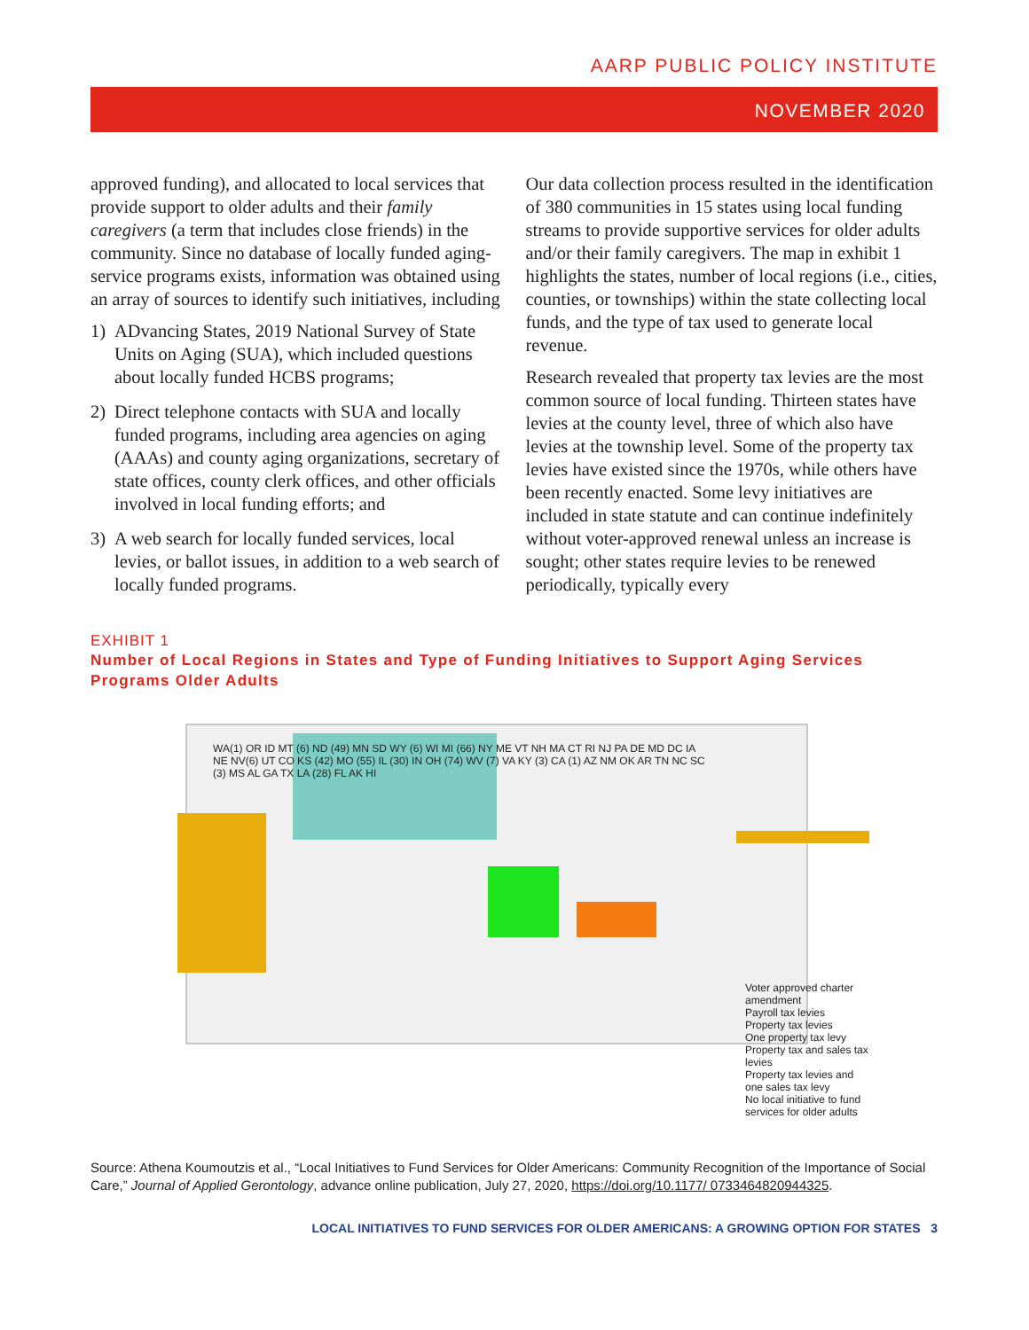AARP PUBLIC POLICY INSTITUTE
NOVEMBER 2020
approved funding), and allocated to local services that provide support to older adults and their family caregivers (a term that includes close friends) in the community. Since no database of locally funded aging-service programs exists, information was obtained using an array of sources to identify such initiatives, including
1) ADvancing States, 2019 National Survey of State Units on Aging (SUA), which included questions about locally funded HCBS programs;
2) Direct telephone contacts with SUA and locally funded programs, including area agencies on aging (AAAs) and county aging organizations, secretary of state offices, county clerk offices, and other officials involved in local funding efforts; and
3) A web search for locally funded services, local levies, or ballot issues, in addition to a web search of locally funded programs.
Our data collection process resulted in the identification of 380 communities in 15 states using local funding streams to provide supportive services for older adults and/or their family caregivers. The map in exhibit 1 highlights the states, number of local regions (i.e., cities, counties, or townships) within the state collecting local funds, and the type of tax used to generate local revenue.
Research revealed that property tax levies are the most common source of local funding. Thirteen states have levies at the county level, three of which also have levies at the township level. Some of the property tax levies have existed since the 1970s, while others have been recently enacted. Some levy initiatives are included in state statute and can continue indefinitely without voter-approved renewal unless an increase is sought; other states require levies to be renewed periodically, typically every
EXHIBIT 1
Number of Local Regions in States and Type of Funding Initiatives to Support Aging Services Programs Older Adults
Voter approved charter amendment
Payroll tax levies
Property tax levies
One property tax levy
Property tax and sales tax levies
Property tax levies and one sales tax levy
No local initiative to fund services for older adults
WA(1) OR ID MT (6) ND (49) MN SD WY (6) WI MI (66) NY ME VT NH MA CT RI NJ PA DE MD DC IA NE NV(6) UT CO KS (42) MO (55) IL (30) IN OH (74) WV (7) VA KY (3) CA (1) AZ NM OK AR TN NC SC (3) MS AL GA TX LA (28) FL AK HI
Source: Athena Koumoutzis et al., “Local Initiatives to Fund Services for Older Americans: Community Recognition of the Importance of Social Care,” Journal of Applied Gerontology, advance online publication, July 27, 2020, https://doi.org/10.1177/ 0733464820944325.
LOCAL INITIATIVES TO FUND SERVICES FOR OLDER AMERICANS: A GROWING OPTION FOR STATES 3